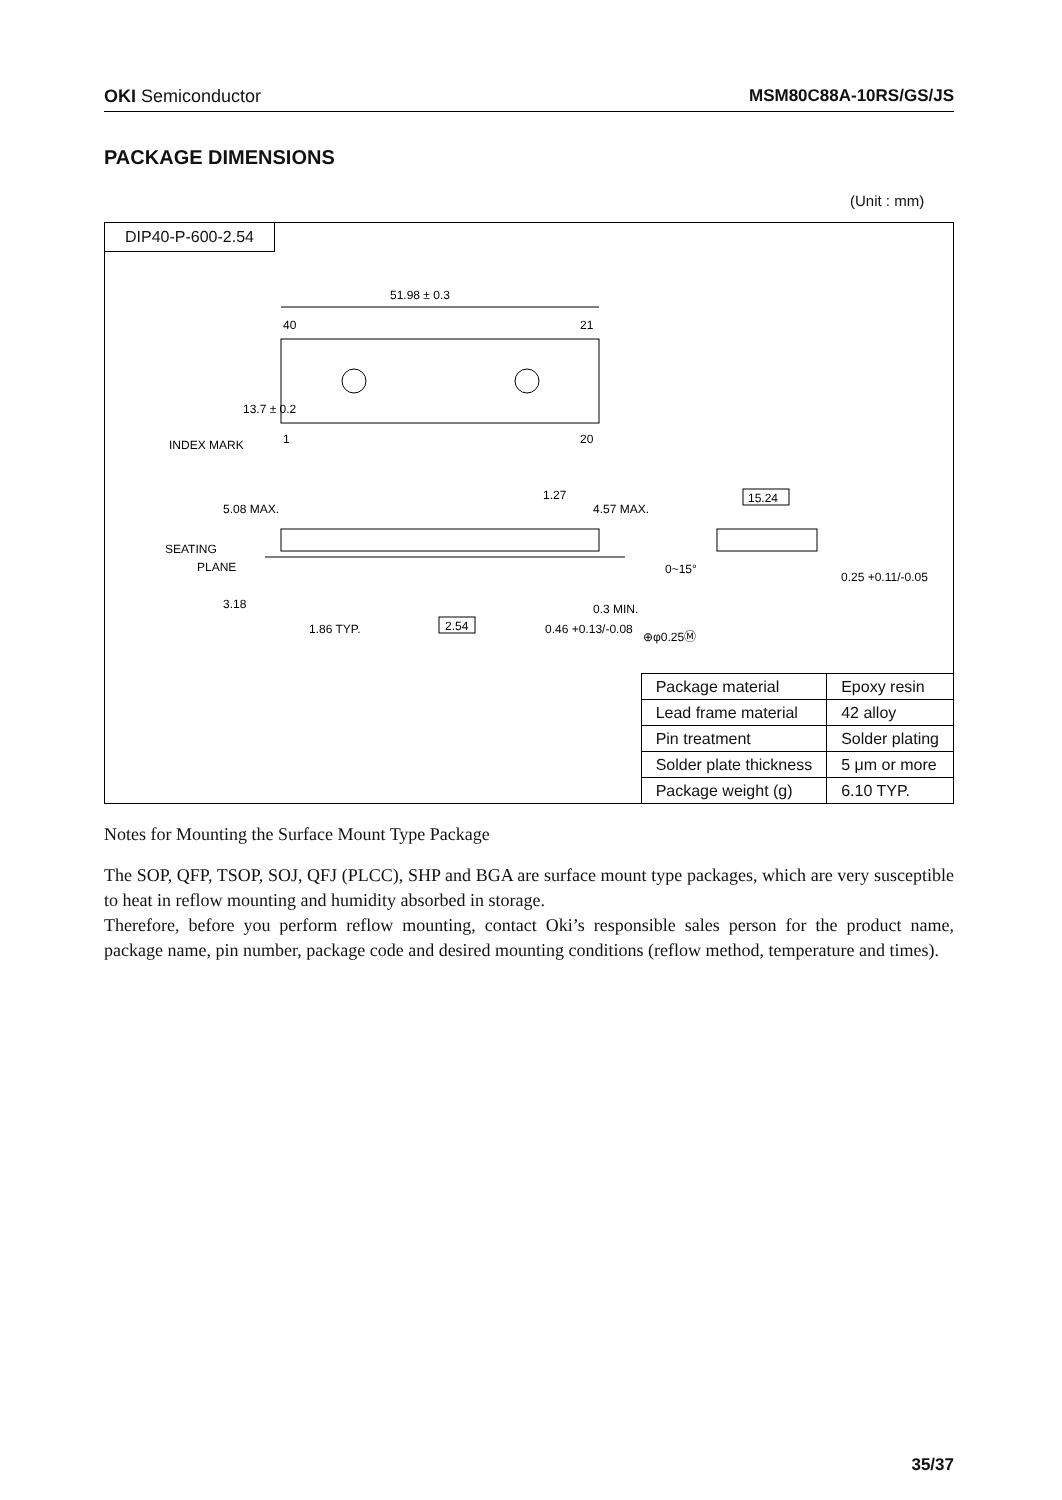OKI Semiconductor MSM80C88A-10RS/GS/JS
PACKAGE DIMENSIONS
(Unit : mm)
DIP40-P-600-2.54
51.98 ± 0.3
40
21
1
20
INDEX MARK
SEATING
PLANE
1.27
2.54
1.86 TYP.
0.46 +0.13/-0.08
⊕φ0.25Ⓜ
15.24
0.25 +0.11/-0.05
0~15°
13.7 ± 0.2
5.08 MAX.
4.57 MAX.
3.18
0.3 MIN.
| Package material | Epoxy resin |
| Lead frame material | 42 alloy |
| Pin treatment | Solder plating |
| Solder plate thickness | 5 μm or more |
| Package weight (g) | 6.10 TYP. |
Notes for Mounting the Surface Mount Type Package
The SOP, QFP, TSOP, SOJ, QFJ (PLCC), SHP and BGA are surface mount type packages, which are very susceptible to heat in reflow mounting and humidity absorbed in storage.
Therefore, before you perform reflow mounting, contact Oki’s responsible sales person for the product name, package name, pin number, package code and desired mounting conditions (reflow method, temperature and times).
35/37